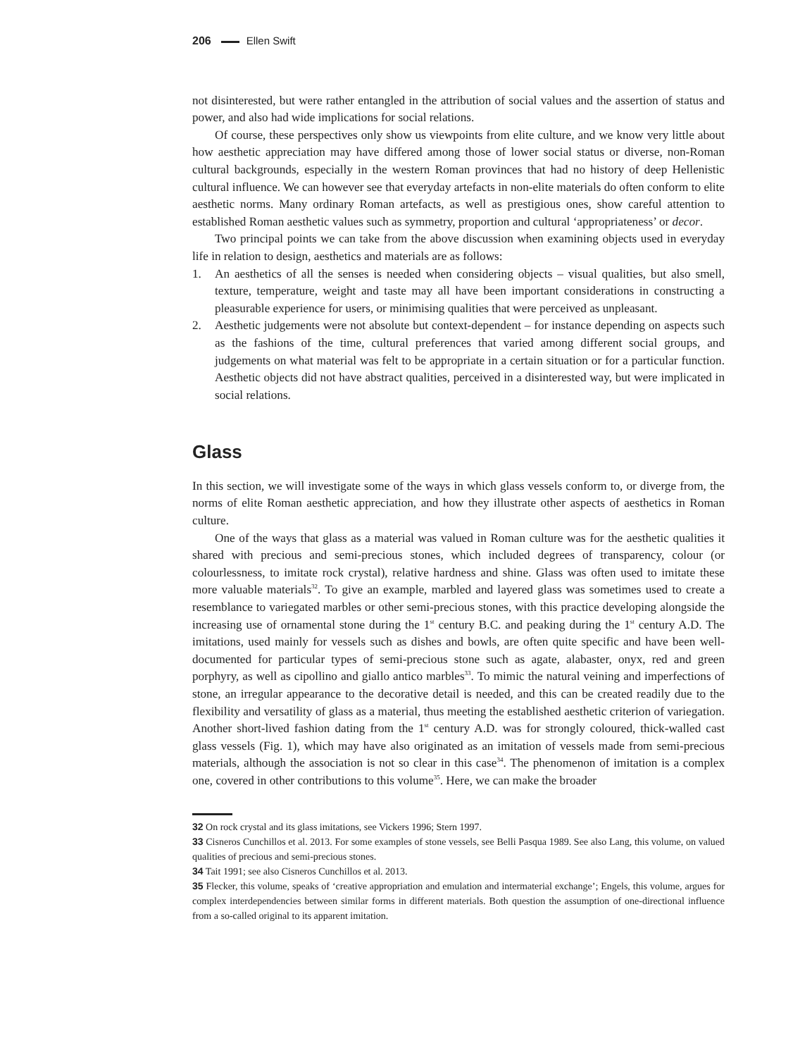206 Ellen Swift
not disinterested, but were rather entangled in the attribution of social values and the assertion of status and power, and also had wide implications for social relations.
Of course, these perspectives only show us viewpoints from elite culture, and we know very little about how aesthetic appreciation may have differed among those of lower social status or diverse, non-Roman cultural backgrounds, especially in the western Roman provinces that had no history of deep Hellenistic cultural influence. We can however see that everyday artefacts in non-elite materials do often conform to elite aesthetic norms. Many ordinary Roman artefacts, as well as prestigious ones, show careful attention to established Roman aesthetic values such as symmetry, proportion and cultural ‘appropriateness’ or decor.
Two principal points we can take from the above discussion when examining objects used in everyday life in relation to design, aesthetics and materials are as follows:
1. An aesthetics of all the senses is needed when considering objects – visual qualities, but also smell, texture, temperature, weight and taste may all have been important considerations in constructing a pleasurable experience for users, or minimising qualities that were perceived as unpleasant.
2. Aesthetic judgements were not absolute but context-dependent – for instance depending on aspects such as the fashions of the time, cultural preferences that varied among different social groups, and judgements on what material was felt to be appropriate in a certain situation or for a particular function. Aesthetic objects did not have abstract qualities, perceived in a disinterested way, but were implicated in social relations.
Glass
In this section, we will investigate some of the ways in which glass vessels conform to, or diverge from, the norms of elite Roman aesthetic appreciation, and how they illustrate other aspects of aesthetics in Roman culture.
One of the ways that glass as a material was valued in Roman culture was for the aesthetic qualities it shared with precious and semi-precious stones, which included degrees of transparency, colour (or colourlessness, to imitate rock crystal), relative hardness and shine. Glass was often used to imitate these more valuable materials<sup>32</sup>. To give an example, marbled and layered glass was sometimes used to create a resemblance to variegated marbles or other semi-precious stones, with this practice developing alongside the increasing use of ornamental stone during the 1<sup>st</sup> century B.C. and peaking during the 1<sup>st</sup> century A.D. The imitations, used mainly for vessels such as dishes and bowls, are often quite specific and have been well-documented for particular types of semi-precious stone such as agate, alabaster, onyx, red and green porphyry, as well as cipollino and giallo antico marbles<sup>33</sup>. To mimic the natural veining and imperfections of stone, an irregular appearance to the decorative detail is needed, and this can be created readily due to the flexibility and versatility of glass as a material, thus meeting the established aesthetic criterion of variegation. Another short-lived fashion dating from the 1<sup>st</sup> century A.D. was for strongly coloured, thick-walled cast glass vessels (Fig. 1), which may have also originated as an imitation of vessels made from semi-precious materials, although the association is not so clear in this case<sup>34</sup>. The phenomenon of imitation is a complex one, covered in other contributions to this volume<sup>35</sup>. Here, we can make the broader
32 On rock crystal and its glass imitations, see Vickers 1996; Stern 1997.
33 Cisneros Cunchillos et al. 2013. For some examples of stone vessels, see Belli Pasqua 1989. See also Lang, this volume, on valued qualities of precious and semi-precious stones.
34 Tait 1991; see also Cisneros Cunchillos et al. 2013.
35 Flecker, this volume, speaks of ‘creative appropriation and emulation and intermaterial exchange’; Engels, this volume, argues for complex interdependencies between similar forms in different materials. Both question the assumption of one-directional influence from a so-called original to its apparent imitation.